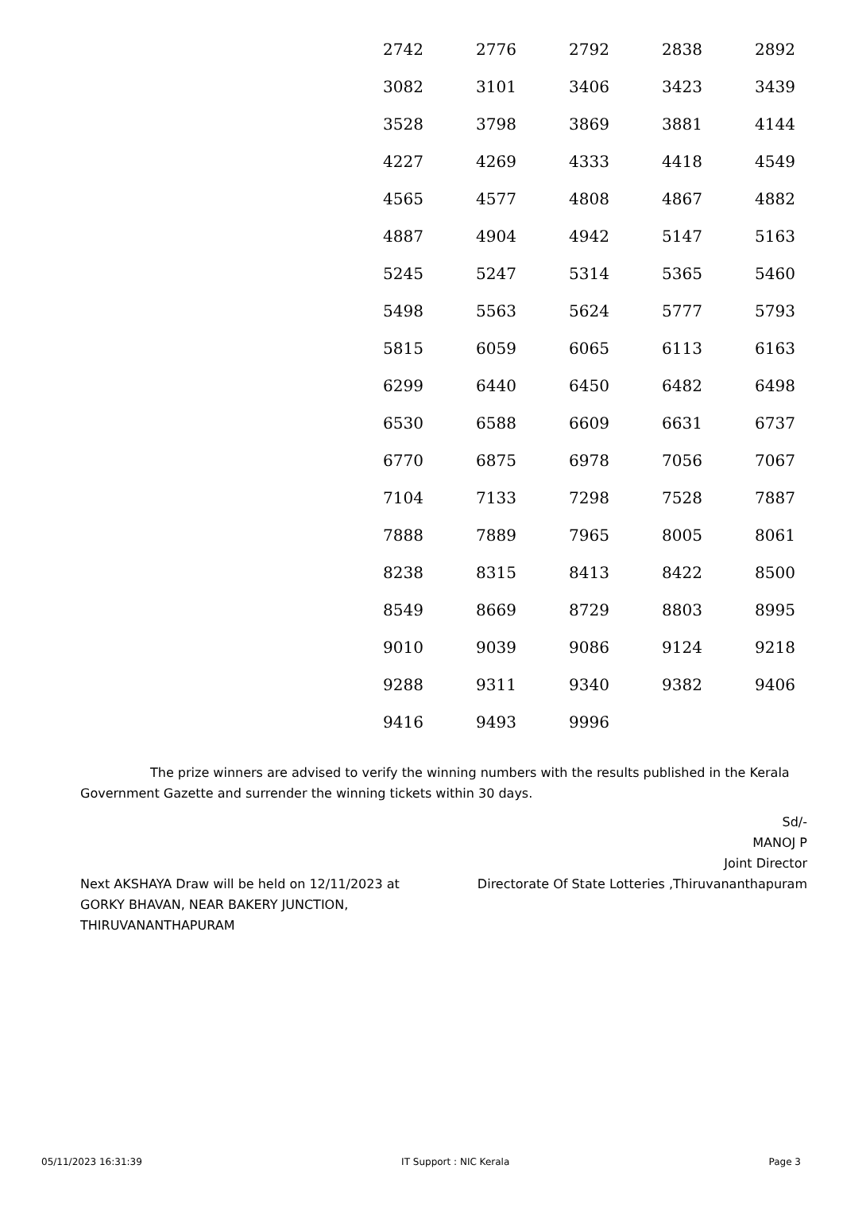| 2742 | 2776 | 2792 | 2838 | 2892 |
| 3082 | 3101 | 3406 | 3423 | 3439 |
| 3528 | 3798 | 3869 | 3881 | 4144 |
| 4227 | 4269 | 4333 | 4418 | 4549 |
| 4565 | 4577 | 4808 | 4867 | 4882 |
| 4887 | 4904 | 4942 | 5147 | 5163 |
| 5245 | 5247 | 5314 | 5365 | 5460 |
| 5498 | 5563 | 5624 | 5777 | 5793 |
| 5815 | 6059 | 6065 | 6113 | 6163 |
| 6299 | 6440 | 6450 | 6482 | 6498 |
| 6530 | 6588 | 6609 | 6631 | 6737 |
| 6770 | 6875 | 6978 | 7056 | 7067 |
| 7104 | 7133 | 7298 | 7528 | 7887 |
| 7888 | 7889 | 7965 | 8005 | 8061 |
| 8238 | 8315 | 8413 | 8422 | 8500 |
| 8549 | 8669 | 8729 | 8803 | 8995 |
| 9010 | 9039 | 9086 | 9124 | 9218 |
| 9288 | 9311 | 9340 | 9382 | 9406 |
| 9416 | 9493 | 9996 | | |
The prize winners are advised to verify the winning numbers with the results published in the Kerala Government Gazette and surrender the winning tickets within 30 days.
Next AKSHAYA Draw will be held on 12/11/2023 at GORKY BHAVAN, NEAR BAKERY JUNCTION, THIRUVANANTHAPURAM
Sd/-
MANOJ P
Joint Director
Directorate Of State Lotteries ,Thiruvananthapuram
05/11/2023 16:31:39 IT Support : NIC Kerala Page 3